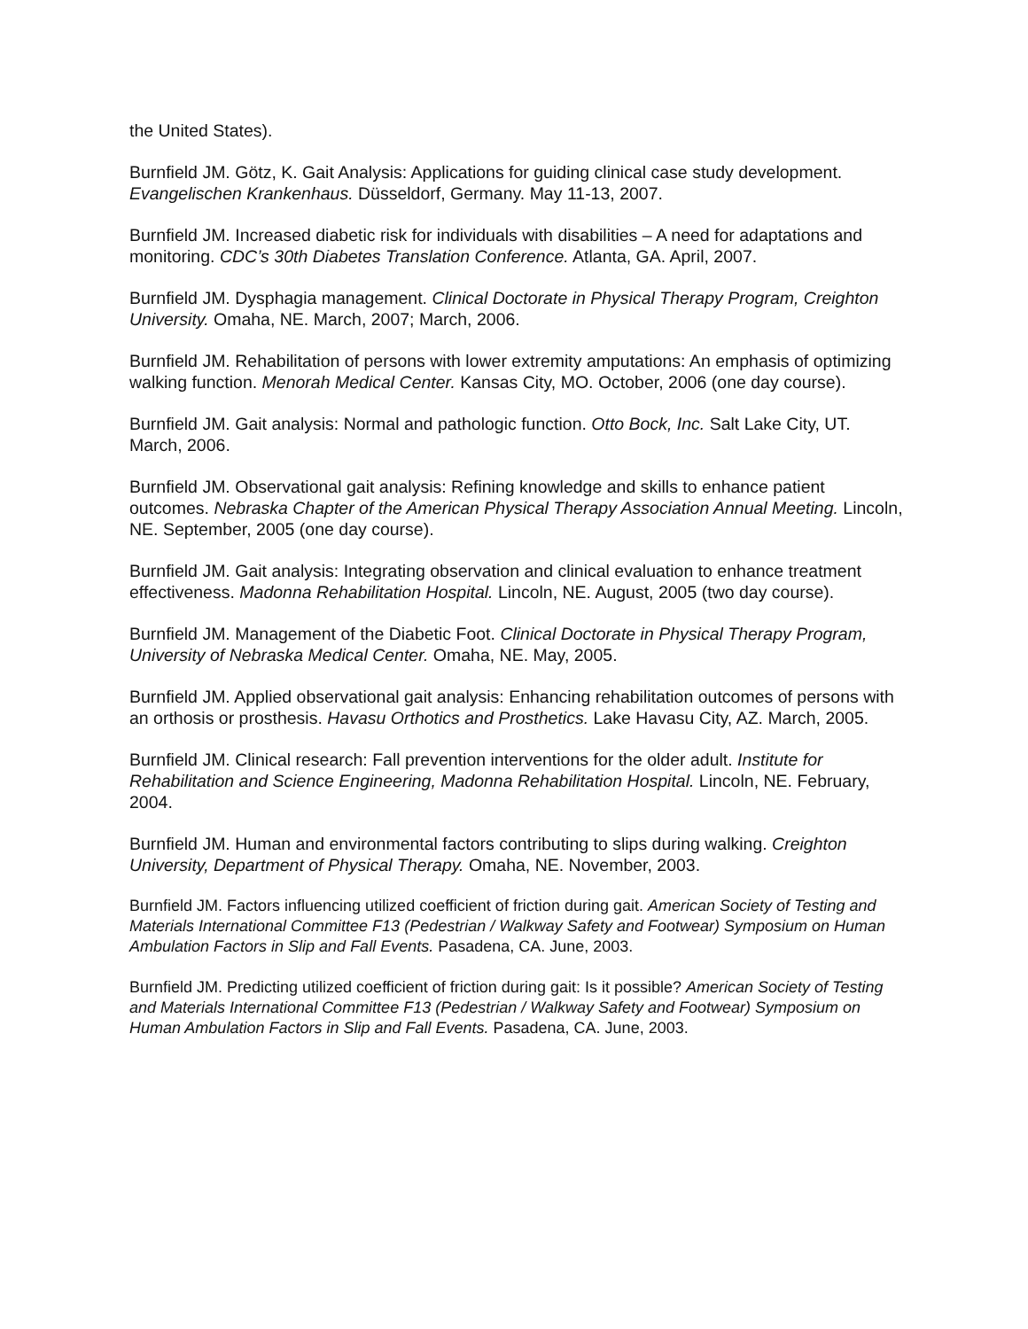the United States).
Burnfield JM. Götz, K. Gait Analysis: Applications for guiding clinical case study development. Evangelischen Krankenhaus. Düsseldorf, Germany. May 11-13, 2007.
Burnfield JM. Increased diabetic risk for individuals with disabilities – A need for adaptations and monitoring. CDC’s 30th Diabetes Translation Conference. Atlanta, GA. April, 2007.
Burnfield JM. Dysphagia management. Clinical Doctorate in Physical Therapy Program, Creighton University. Omaha, NE. March, 2007; March, 2006.
Burnfield JM. Rehabilitation of persons with lower extremity amputations: An emphasis of optimizing walking function. Menorah Medical Center. Kansas City, MO. October, 2006 (one day course).
Burnfield JM. Gait analysis: Normal and pathologic function. Otto Bock, Inc. Salt Lake City, UT. March, 2006.
Burnfield JM. Observational gait analysis: Refining knowledge and skills to enhance patient outcomes. Nebraska Chapter of the American Physical Therapy Association Annual Meeting. Lincoln, NE. September, 2005 (one day course).
Burnfield JM. Gait analysis: Integrating observation and clinical evaluation to enhance treatment effectiveness. Madonna Rehabilitation Hospital. Lincoln, NE. August, 2005 (two day course).
Burnfield JM. Management of the Diabetic Foot. Clinical Doctorate in Physical Therapy Program, University of Nebraska Medical Center. Omaha, NE. May, 2005.
Burnfield JM. Applied observational gait analysis: Enhancing rehabilitation outcomes of persons with an orthosis or prosthesis. Havasu Orthotics and Prosthetics. Lake Havasu City, AZ. March, 2005.
Burnfield JM. Clinical research: Fall prevention interventions for the older adult. Institute for Rehabilitation and Science Engineering, Madonna Rehabilitation Hospital. Lincoln, NE. February, 2004.
Burnfield JM. Human and environmental factors contributing to slips during walking. Creighton University, Department of Physical Therapy. Omaha, NE. November, 2003.
Burnfield JM. Factors influencing utilized coefficient of friction during gait. American Society of Testing and Materials International Committee F13 (Pedestrian / Walkway Safety and Footwear) Symposium on Human Ambulation Factors in Slip and Fall Events. Pasadena, CA. June, 2003.
Burnfield JM. Predicting utilized coefficient of friction during gait: Is it possible? American Society of Testing and Materials International Committee F13 (Pedestrian / Walkway Safety and Footwear) Symposium on Human Ambulation Factors in Slip and Fall Events. Pasadena, CA. June, 2003.